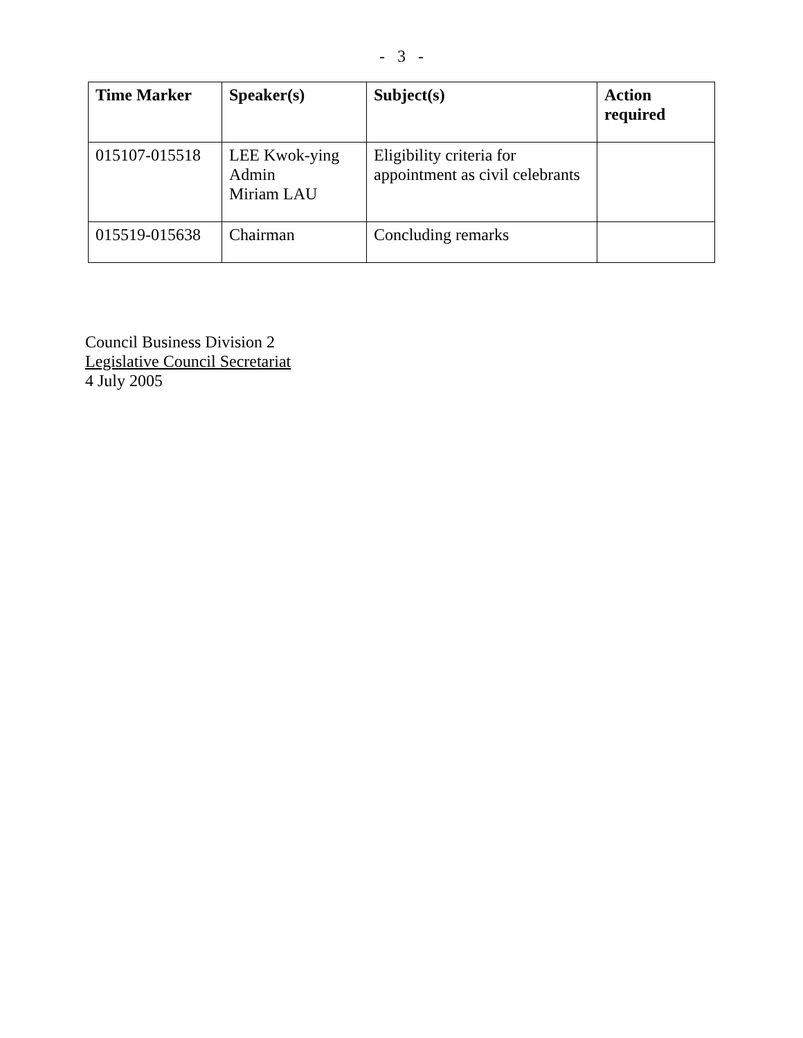- 3 -
| Time Marker | Speaker(s) | Subject(s) | Action required |
| --- | --- | --- | --- |
| 015107-015518 | LEE Kwok-ying Admin Miriam LAU | Eligibility criteria for appointment as civil celebrants | |
| 015519-015638 | Chairman | Concluding remarks | |
Council Business Division 2
Legislative Council Secretariat
4 July 2005